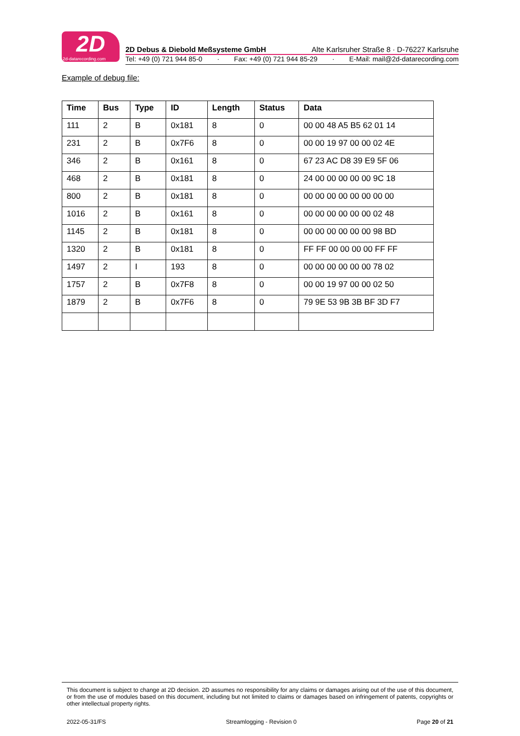2D
2d-datarecording.com
2D Debus & Diebold Meßsysteme GmbH Alte Karlsruher Straße 8 · D-76227 Karlsruhe
Tel: +49 (0) 721 944 85-0 · Fax: +49 (0) 721 944 85-29 · E-Mail: mail@2d-datarecording.com
Example of debug file:
| Time | Bus | Type | ID | Length | Status | Data |
| --- | --- | --- | --- | --- | --- | --- |
| 111 | 2 | B | 0x181 | 8 | 0 | 00 00 48 A5 B5 62 01 14 |
| 231 | 2 | B | 0x7F6 | 8 | 0 | 00 00 19 97 00 00 02 4E |
| 346 | 2 | B | 0x161 | 8 | 0 | 67 23 AC D8 39 E9 5F 06 |
| 468 | 2 | B | 0x181 | 8 | 0 | 24 00 00 00 00 00 9C 18 |
| 800 | 2 | B | 0x181 | 8 | 0 | 00 00 00 00 00 00 00 00 |
| 1016 | 2 | B | 0x161 | 8 | 0 | 00 00 00 00 00 00 02 48 |
| 1145 | 2 | B | 0x181 | 8 | 0 | 00 00 00 00 00 00 98 BD |
| 1320 | 2 | B | 0x181 | 8 | 0 | FF FF 00 00 00 00 FF FF |
| 1497 | 2 | I | 193 | 8 | 0 | 00 00 00 00 00 00 78 02 |
| 1757 | 2 | B | 0x7F8 | 8 | 0 | 00 00 19 97 00 00 02 50 |
| 1879 | 2 | B | 0x7F6 | 8 | 0 | 79 9E 53 9B 3B BF 3D F7 |
This document is subject to change at 2D decision. 2D assumes no responsibility for any claims or damages arising out of the use of this document, or from the use of modules based on this document, including but not limited to claims or damages based on infringement of patents, copyrights or other intellectual property rights.
2022-05-31/FS Streamlogging - Revision 0 Page 20 of 21